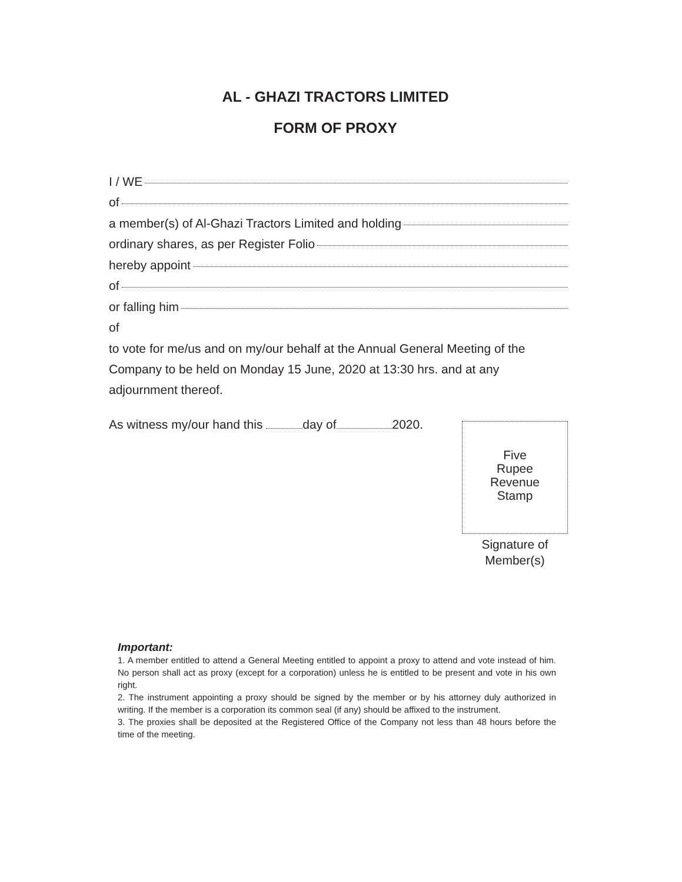AL - GHAZI TRACTORS LIMITED
FORM OF PROXY
I / WE
of
a member(s) of Al-Ghazi Tractors Limited and holding
ordinary shares, as per Register Folio
hereby appoint
of
or falling him
of
to vote for me/us and on my/our behalf at the Annual General Meeting of the Company to be held on Monday 15 June, 2020 at 13:30 hrs. and at any adjournment thereof.
As witness my/our hand this day of 2020.
Five
Rupee
Revenue
Stamp
Signature of
Member(s)
Important:
1. A member entitled to attend a General Meeting entitled to appoint a proxy to attend and vote instead of him. No person shall act as proxy (except for a corporation) unless he is entitled to be present and vote in his own right.
2. The instrument appointing a proxy should be signed by the member or by his attorney duly authorized in writing. If the member is a corporation its common seal (if any) should be affixed to the instrument.
3. The proxies shall be deposited at the Registered Office of the Company not less than 48 hours before the time of the meeting.